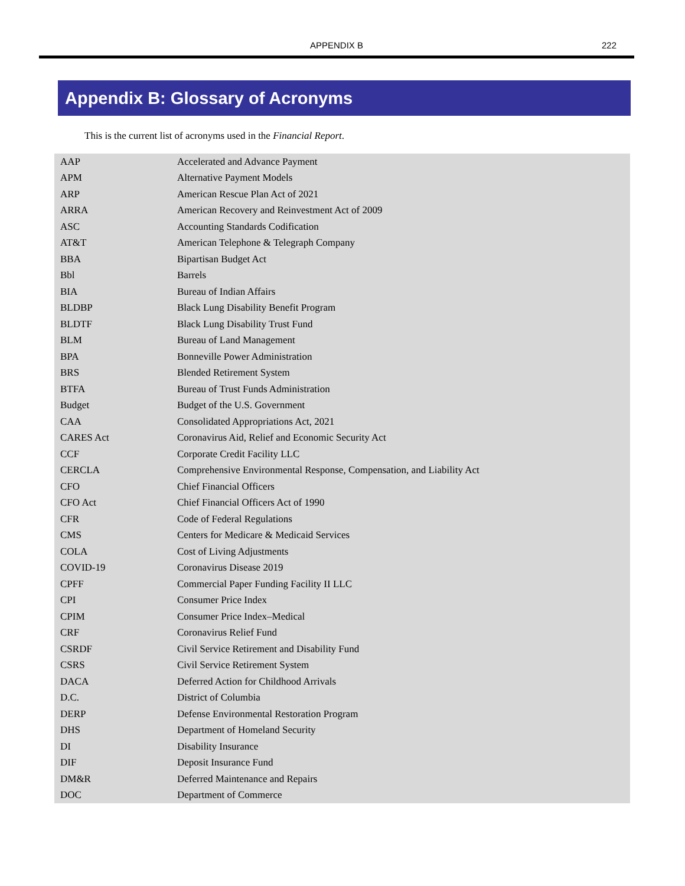APPENDIX B
222
Appendix B: Glossary of Acronyms
This is the current list of acronyms used in the Financial Report.
| AAP | Accelerated and Advance Payment |
| APM | Alternative Payment Models |
| ARP | American Rescue Plan Act of 2021 |
| ARRA | American Recovery and Reinvestment Act of 2009 |
| ASC | Accounting Standards Codification |
| AT&T | American Telephone & Telegraph Company |
| BBA | Bipartisan Budget Act |
| Bbl | Barrels |
| BIA | Bureau of Indian Affairs |
| BLDBP | Black Lung Disability Benefit Program |
| BLDTF | Black Lung Disability Trust Fund |
| BLM | Bureau of Land Management |
| BPA | Bonneville Power Administration |
| BRS | Blended Retirement System |
| BTFA | Bureau of Trust Funds Administration |
| Budget | Budget of the U.S. Government |
| CAA | Consolidated Appropriations Act, 2021 |
| CARES Act | Coronavirus Aid, Relief and Economic Security Act |
| CCF | Corporate Credit Facility LLC |
| CERCLA | Comprehensive Environmental Response, Compensation, and Liability Act |
| CFO | Chief Financial Officers |
| CFO Act | Chief Financial Officers Act of 1990 |
| CFR | Code of Federal Regulations |
| CMS | Centers for Medicare & Medicaid Services |
| COLA | Cost of Living Adjustments |
| COVID-19 | Coronavirus Disease 2019 |
| CPFF | Commercial Paper Funding Facility II LLC |
| CPI | Consumer Price Index |
| CPIM | Consumer Price Index–Medical |
| CRF | Coronavirus Relief Fund |
| CSRDF | Civil Service Retirement and Disability Fund |
| CSRS | Civil Service Retirement System |
| DACA | Deferred Action for Childhood Arrivals |
| D.C. | District of Columbia |
| DERP | Defense Environmental Restoration Program |
| DHS | Department of Homeland Security |
| DI | Disability Insurance |
| DIF | Deposit Insurance Fund |
| DM&R | Deferred Maintenance and Repairs |
| DOC | Department of Commerce |